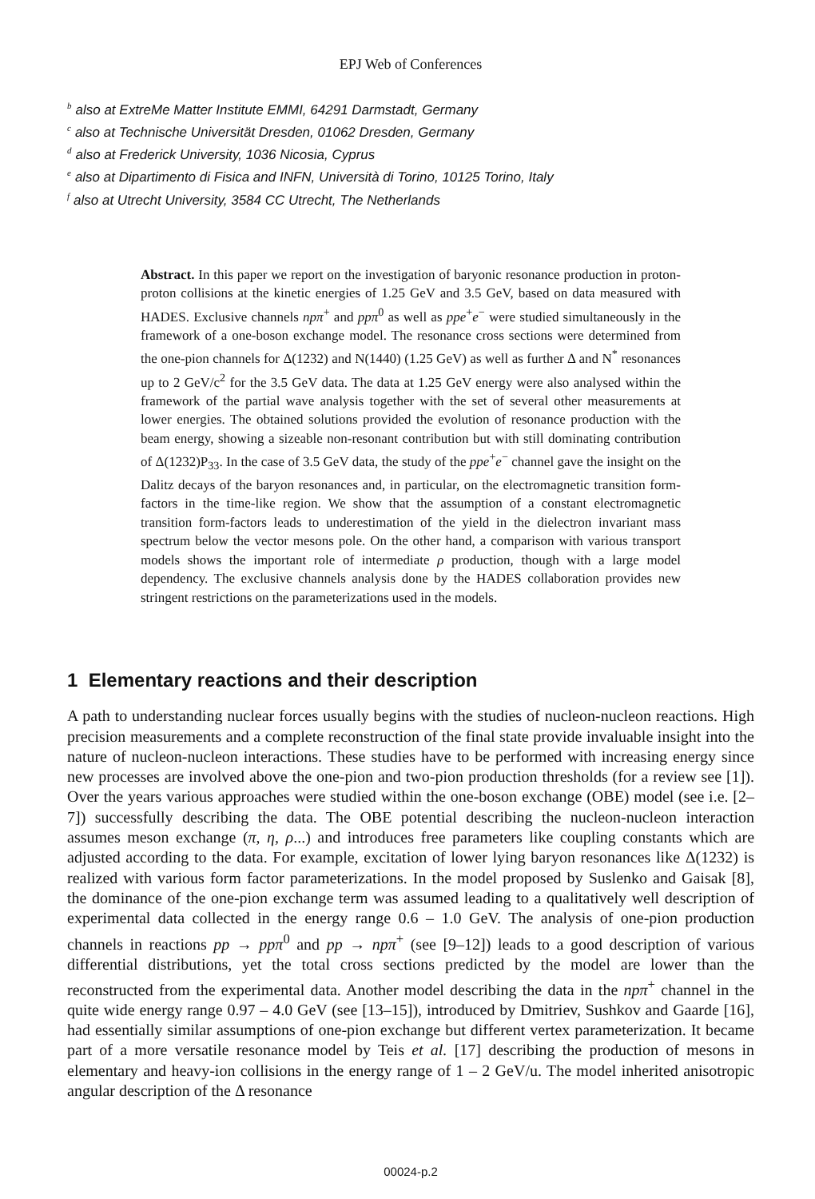EPJ Web of Conferences
<sup>b</sup> also at ExtreMe Matter Institute EMMI, 64291 Darmstadt, Germany
<sup>c</sup> also at Technische Universität Dresden, 01062 Dresden, Germany
<sup>d</sup> also at Frederick University, 1036 Nicosia, Cyprus
<sup>e</sup> also at Dipartimento di Fisica and INFN, Università di Torino, 10125 Torino, Italy
<sup>f</sup> also at Utrecht University, 3584 CC Utrecht, The Netherlands
Abstract. In this paper we report on the investigation of baryonic resonance production in proton-proton collisions at the kinetic energies of 1.25 GeV and 3.5 GeV, based on data measured with HADES. Exclusive channels npπ<sup>+</sup> and ppπ<sup>0</sup> as well as ppe<sup>+</sup>e<sup>−</sup> were studied simultaneously in the framework of a one-boson exchange model. The resonance cross sections were determined from the one-pion channels for Δ(1232) and N(1440) (1.25 GeV) as well as further Δ and N<sup>*</sup> resonances up to 2 GeV/c<sup>2</sup> for the 3.5 GeV data. The data at 1.25 GeV energy were also analysed within the framework of the partial wave analysis together with the set of several other measurements at lower energies. The obtained solutions provided the evolution of resonance production with the beam energy, showing a sizeable non-resonant contribution but with still dominating contribution of Δ(1232)P<sub>33</sub>. In the case of 3.5 GeV data, the study of the ppe<sup>+</sup>e<sup>−</sup> channel gave the insight on the Dalitz decays of the baryon resonances and, in particular, on the electromagnetic transition form-factors in the time-like region. We show that the assumption of a constant electromagnetic transition form-factors leads to underestimation of the yield in the dielectron invariant mass spectrum below the vector mesons pole. On the other hand, a comparison with various transport models shows the important role of intermediate ρ production, though with a large model dependency. The exclusive channels analysis done by the HADES collaboration provides new stringent restrictions on the parameterizations used in the models.
1 Elementary reactions and their description
A path to understanding nuclear forces usually begins with the studies of nucleon-nucleon reactions. High precision measurements and a complete reconstruction of the final state provide invaluable insight into the nature of nucleon-nucleon interactions. These studies have to be performed with increasing energy since new processes are involved above the one-pion and two-pion production thresholds (for a review see [1]). Over the years various approaches were studied within the one-boson exchange (OBE) model (see i.e. [2–7]) successfully describing the data. The OBE potential describing the nucleon-nucleon interaction assumes meson exchange (π, η, ρ...) and introduces free parameters like coupling constants which are adjusted according to the data. For example, excitation of lower lying baryon resonances like Δ(1232) is realized with various form factor parameterizations. In the model proposed by Suslenko and Gaisak [8], the dominance of the one-pion exchange term was assumed leading to a qualitatively well description of experimental data collected in the energy range 0.6 – 1.0 GeV. The analysis of one-pion production channels in reactions pp → ppπ<sup>0</sup> and pp → npπ<sup>+</sup> (see [9–12]) leads to a good description of various differential distributions, yet the total cross sections predicted by the model are lower than the reconstructed from the experimental data. Another model describing the data in the npπ<sup>+</sup> channel in the quite wide energy range 0.97 – 4.0 GeV (see [13–15]), introduced by Dmitriev, Sushkov and Gaarde [16], had essentially similar assumptions of one-pion exchange but different vertex parameterization. It became part of a more versatile resonance model by Teis et al. [17] describing the production of mesons in elementary and heavy-ion collisions in the energy range of 1 – 2 GeV/u. The model inherited anisotropic angular description of the Δ resonance
00024-p.2